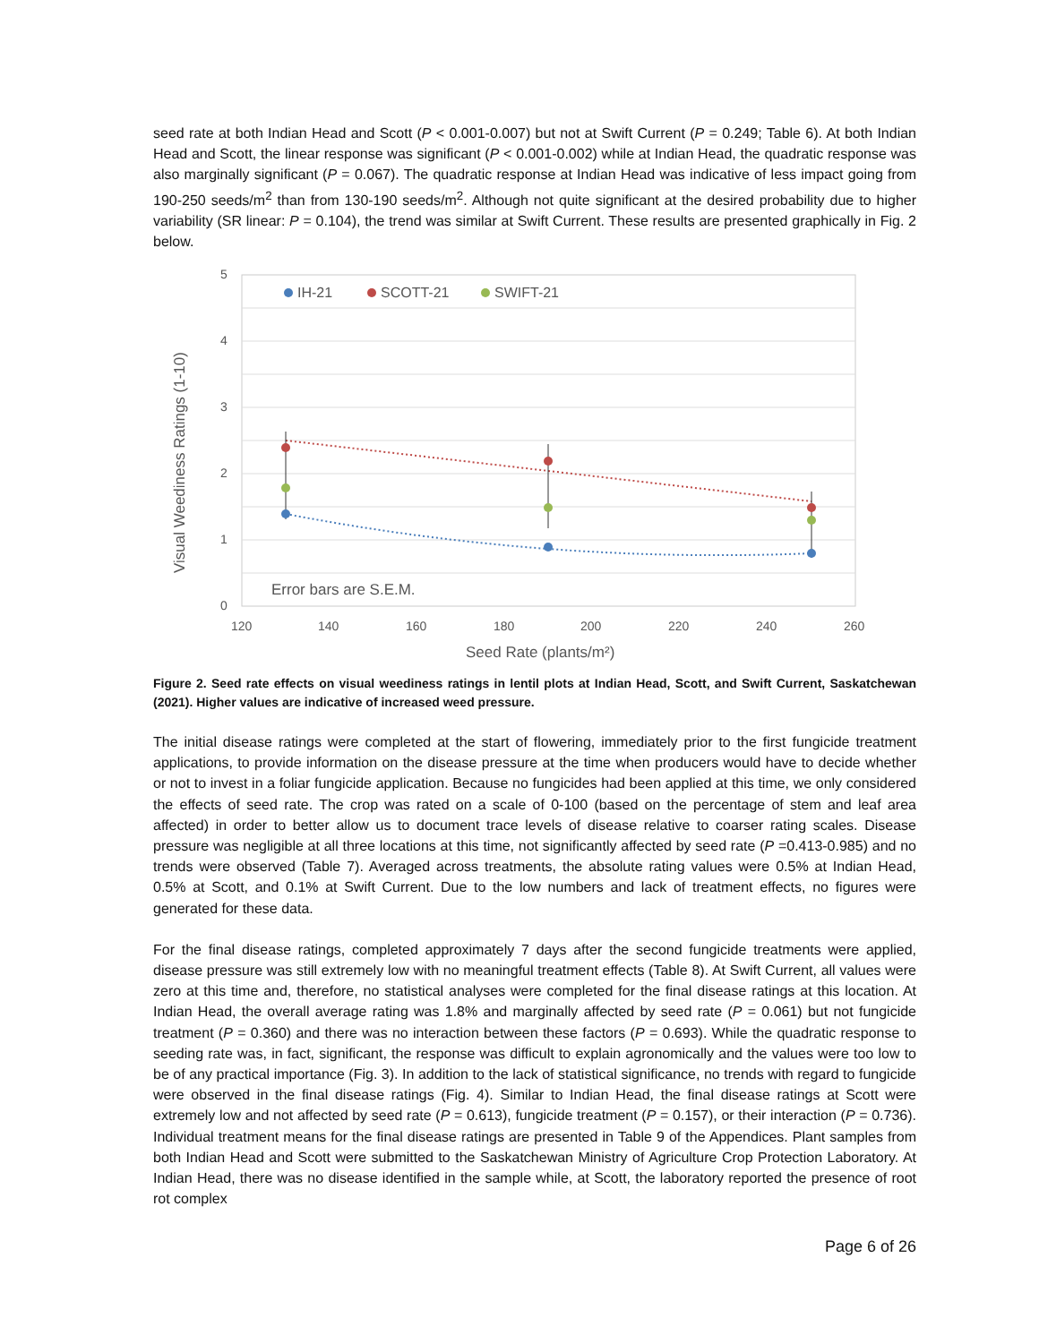seed rate at both Indian Head and Scott (P < 0.001-0.007) but not at Swift Current (P = 0.249; Table 6). At both Indian Head and Scott, the linear response was significant (P < 0.001-0.002) while at Indian Head, the quadratic response was also marginally significant (P = 0.067). The quadratic response at Indian Head was indicative of less impact going from 190-250 seeds/m<sup>2</sup> than from 130-190 seeds/m<sup>2</sup>. Although not quite significant at the desired probability due to higher variability (SR linear: P = 0.104), the trend was similar at Swift Current. These results are presented graphically in Fig. 2 below.
5
4
3
2
1
0
120
140
160
180
200
220
240
260
Seed Rate (plants/m²)
Visual Weediness Ratings (1-10)
Error bars are S.E.M.
IH-21
SCOTT-21
SWIFT-21
Figure 2. Seed rate effects on visual weediness ratings in lentil plots at Indian Head, Scott, and Swift Current, Saskatchewan (2021). Higher values are indicative of increased weed pressure.
The initial disease ratings were completed at the start of flowering, immediately prior to the first fungicide treatment applications, to provide information on the disease pressure at the time when producers would have to decide whether or not to invest in a foliar fungicide application. Because no fungicides had been applied at this time, we only considered the effects of seed rate. The crop was rated on a scale of 0-100 (based on the percentage of stem and leaf area affected) in order to better allow us to document trace levels of disease relative to coarser rating scales. Disease pressure was negligible at all three locations at this time, not significantly affected by seed rate (P =0.413-0.985) and no trends were observed (Table 7). Averaged across treatments, the absolute rating values were 0.5% at Indian Head, 0.5% at Scott, and 0.1% at Swift Current. Due to the low numbers and lack of treatment effects, no figures were generated for these data.
For the final disease ratings, completed approximately 7 days after the second fungicide treatments were applied, disease pressure was still extremely low with no meaningful treatment effects (Table 8). At Swift Current, all values were zero at this time and, therefore, no statistical analyses were completed for the final disease ratings at this location. At Indian Head, the overall average rating was 1.8% and marginally affected by seed rate (P = 0.061) but not fungicide treatment (P = 0.360) and there was no interaction between these factors (P = 0.693). While the quadratic response to seeding rate was, in fact, significant, the response was difficult to explain agronomically and the values were too low to be of any practical importance (Fig. 3). In addition to the lack of statistical significance, no trends with regard to fungicide were observed in the final disease ratings (Fig. 4). Similar to Indian Head, the final disease ratings at Scott were extremely low and not affected by seed rate (P = 0.613), fungicide treatment (P = 0.157), or their interaction (P = 0.736). Individual treatment means for the final disease ratings are presented in Table 9 of the Appendices. Plant samples from both Indian Head and Scott were submitted to the Saskatchewan Ministry of Agriculture Crop Protection Laboratory. At Indian Head, there was no disease identified in the sample while, at Scott, the laboratory reported the presence of root rot complex
Page 6 of 26